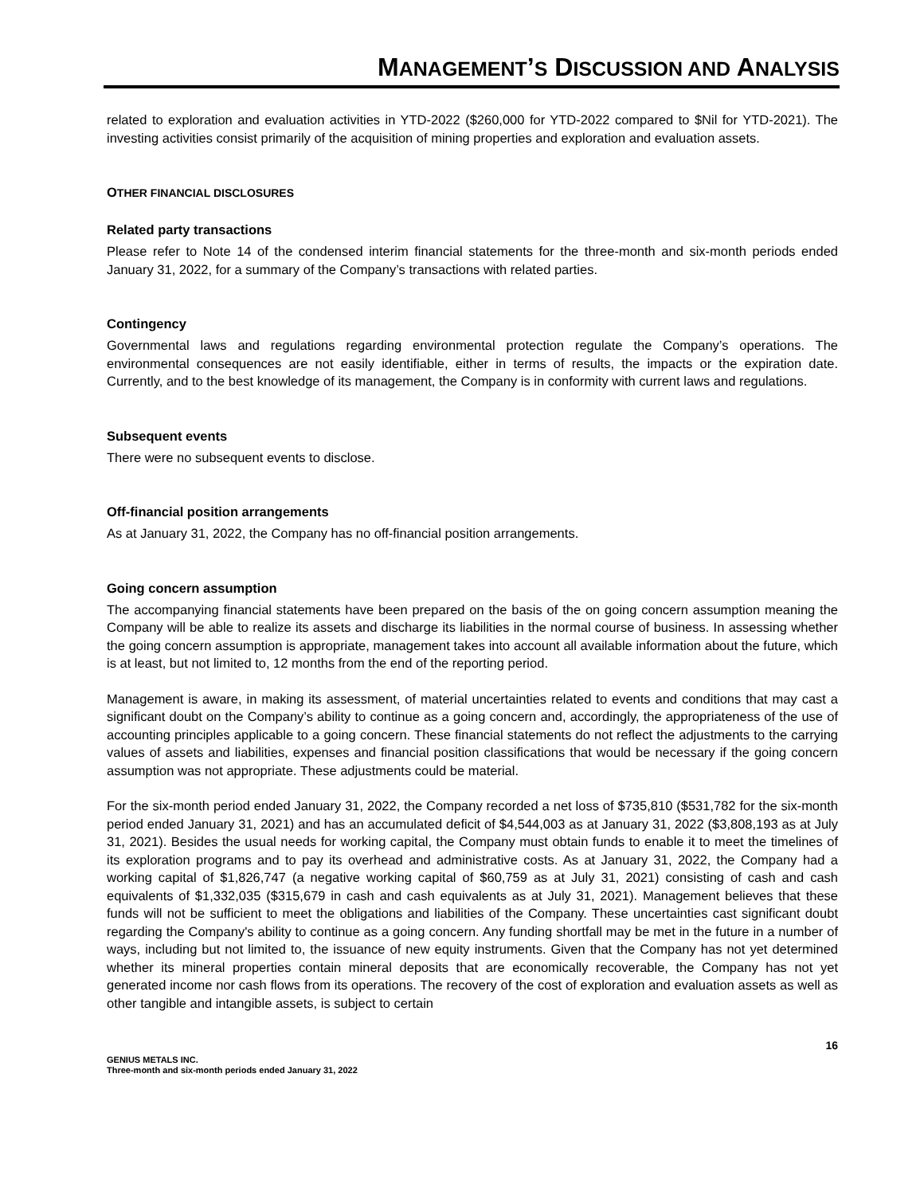MANAGEMENT’S DISCUSSION AND ANALYSIS
related to exploration and evaluation activities in YTD-2022 ($260,000 for YTD-2022 compared to $Nil for YTD-2021). The investing activities consist primarily of the acquisition of mining properties and exploration and evaluation assets.
OTHER FINANCIAL DISCLOSURES
Related party transactions
Please refer to Note 14 of the condensed interim financial statements for the three-month and six-month periods ended January 31, 2022, for a summary of the Company’s transactions with related parties.
Contingency
Governmental laws and regulations regarding environmental protection regulate the Company’s operations. The environmental consequences are not easily identifiable, either in terms of results, the impacts or the expiration date. Currently, and to the best knowledge of its management, the Company is in conformity with current laws and regulations.
Subsequent events
There were no subsequent events to disclose.
Off-financial position arrangements
As at January 31, 2022, the Company has no off-financial position arrangements.
Going concern assumption
The accompanying financial statements have been prepared on the basis of the on going concern assumption meaning the Company will be able to realize its assets and discharge its liabilities in the normal course of business. In assessing whether the going concern assumption is appropriate, management takes into account all available information about the future, which is at least, but not limited to, 12 months from the end of the reporting period.
Management is aware, in making its assessment, of material uncertainties related to events and conditions that may cast a significant doubt on the Company’s ability to continue as a going concern and, accordingly, the appropriateness of the use of accounting principles applicable to a going concern. These financial statements do not reflect the adjustments to the carrying values of assets and liabilities, expenses and financial position classifications that would be necessary if the going concern assumption was not appropriate. These adjustments could be material.
For the six-month period ended January 31, 2022, the Company recorded a net loss of $735,810 ($531,782 for the six-month period ended January 31, 2021) and has an accumulated deficit of $4,544,003 as at January 31, 2022 ($3,808,193 as at July 31, 2021). Besides the usual needs for working capital, the Company must obtain funds to enable it to meet the timelines of its exploration programs and to pay its overhead and administrative costs. As at January 31, 2022, the Company had a working capital of $1,826,747 (a negative working capital of $60,759 as at July 31, 2021) consisting of cash and cash equivalents of $1,332,035 ($315,679 in cash and cash equivalents as at July 31, 2021). Management believes that these funds will not be sufficient to meet the obligations and liabilities of the Company. These uncertainties cast significant doubt regarding the Company's ability to continue as a going concern. Any funding shortfall may be met in the future in a number of ways, including but not limited to, the issuance of new equity instruments. Given that the Company has not yet determined whether its mineral properties contain mineral deposits that are economically recoverable, the Company has not yet generated income nor cash flows from its operations. The recovery of the cost of exploration and evaluation assets as well as other tangible and intangible assets, is subject to certain
16
GENIUS METALS INC.
Three-month and six-month periods ended January 31, 2022